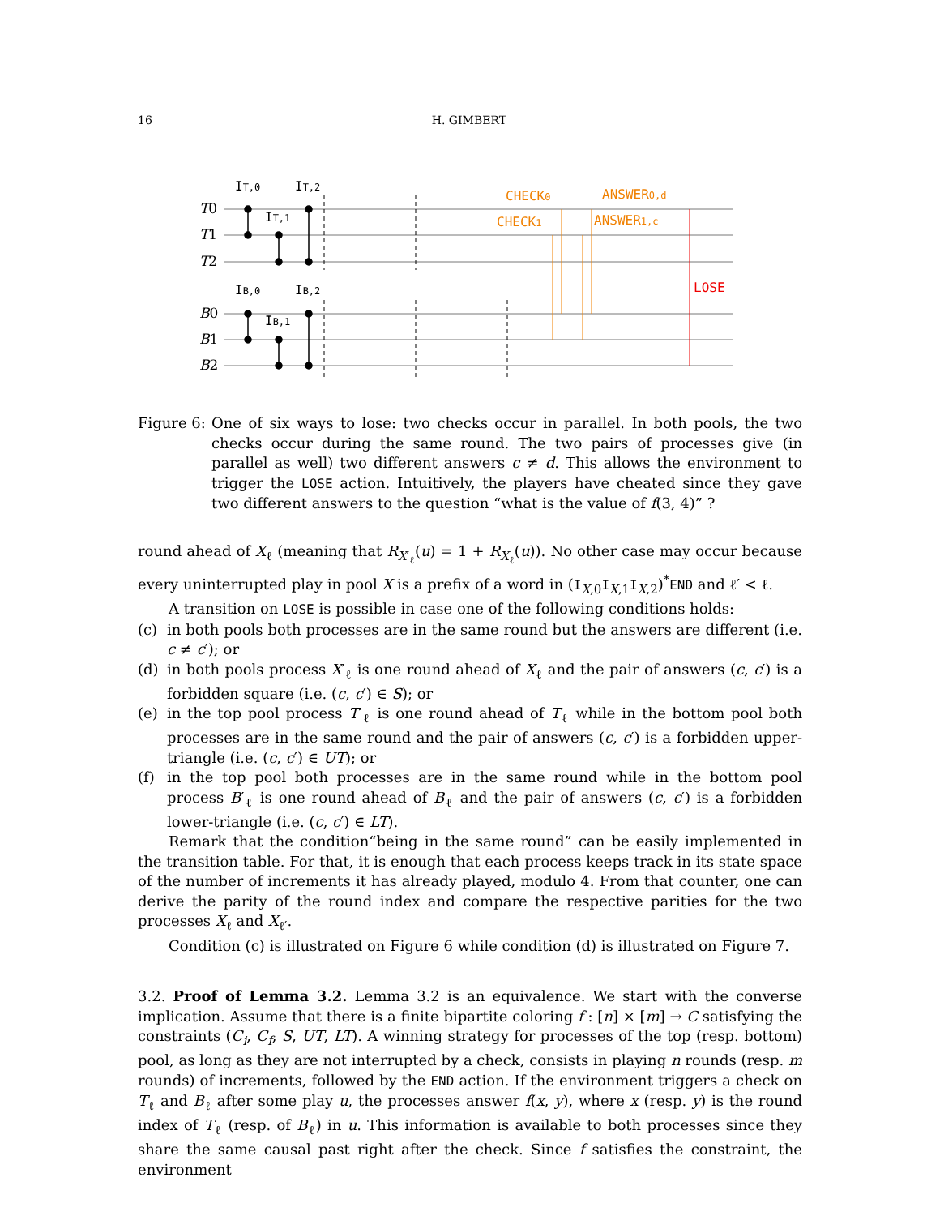16 H. GIMBERT
T0
T1
T2
B0
B1
B2
IT,0
IT,1
IT,2
IB,0
IB,1
IB,2
CHECK0
CHECK1
ANSWER0,d
ANSWER1,c
LOSE
Figure 6: One of six ways to lose: two checks occur in parallel. In both pools, the two checks occur during the same round. The two pairs of processes give (in parallel as well) two different answers c ≠ d. This allows the environment to trigger the LOSE action. Intuitively, the players have cheated since they gave two different answers to the question “what is the value of f(3, 4)” ?
round ahead of X<sub>ℓ</sub> (meaning that R<sub>X′<sub>ℓ</sub></sub>(u) = 1 + R<sub>X<sub>ℓ</sub></sub>(u)). No other case may occur because every uninterrupted play in pool X is a prefix of a word in (I<sub>X,0</sub>I<sub>X,1</sub>I<sub>X,2</sub>)<sup>*</sup>END and ℓ′ < ℓ.
A transition on LOSE is possible in case one of the following conditions holds:
(c) in both pools both processes are in the same round but the answers are different (i.e. c ≠ c′); or
(d) in both pools process X′<sub>ℓ</sub> is one round ahead of X<sub>ℓ</sub> and the pair of answers (c, c′) is a forbidden square (i.e. (c, c′) ∈ S); or
(e) in the top pool process T′<sub>ℓ</sub> is one round ahead of T<sub>ℓ</sub> while in the bottom pool both processes are in the same round and the pair of answers (c, c′) is a forbidden upper-triangle (i.e. (c, c′) ∈ UT); or
(f) in the top pool both processes are in the same round while in the bottom pool process B′<sub>ℓ</sub> is one round ahead of B<sub>ℓ</sub> and the pair of answers (c, c′) is a forbidden lower-triangle (i.e. (c, c′) ∈ LT).
Remark that the condition“being in the same round” can be easily implemented in the transition table. For that, it is enough that each process keeps track in its state space of the number of increments it has already played, modulo 4. From that counter, one can derive the parity of the round index and compare the respective parities for the two processes X<sub>ℓ</sub> and X<sub>ℓ′</sub>.
Condition (c) is illustrated on Figure 6 while condition (d) is illustrated on Figure 7.
3.2. Proof of Lemma 3.2. Lemma 3.2 is an equivalence. We start with the converse implication. Assume that there is a finite bipartite coloring f : [n] × [m] → C satisfying the constraints (C<sub>i</sub>, C<sub>f</sub>, S, UT, LT). A winning strategy for processes of the top (resp. bottom) pool, as long as they are not interrupted by a check, consists in playing n rounds (resp. m rounds) of increments, followed by the END action. If the environment triggers a check on T<sub>ℓ</sub> and B<sub>ℓ</sub> after some play u, the processes answer f(x, y), where x (resp. y) is the round index of T<sub>ℓ</sub> (resp. of B<sub>ℓ</sub>) in u. This information is available to both processes since they share the same causal past right after the check. Since f satisfies the constraint, the environment